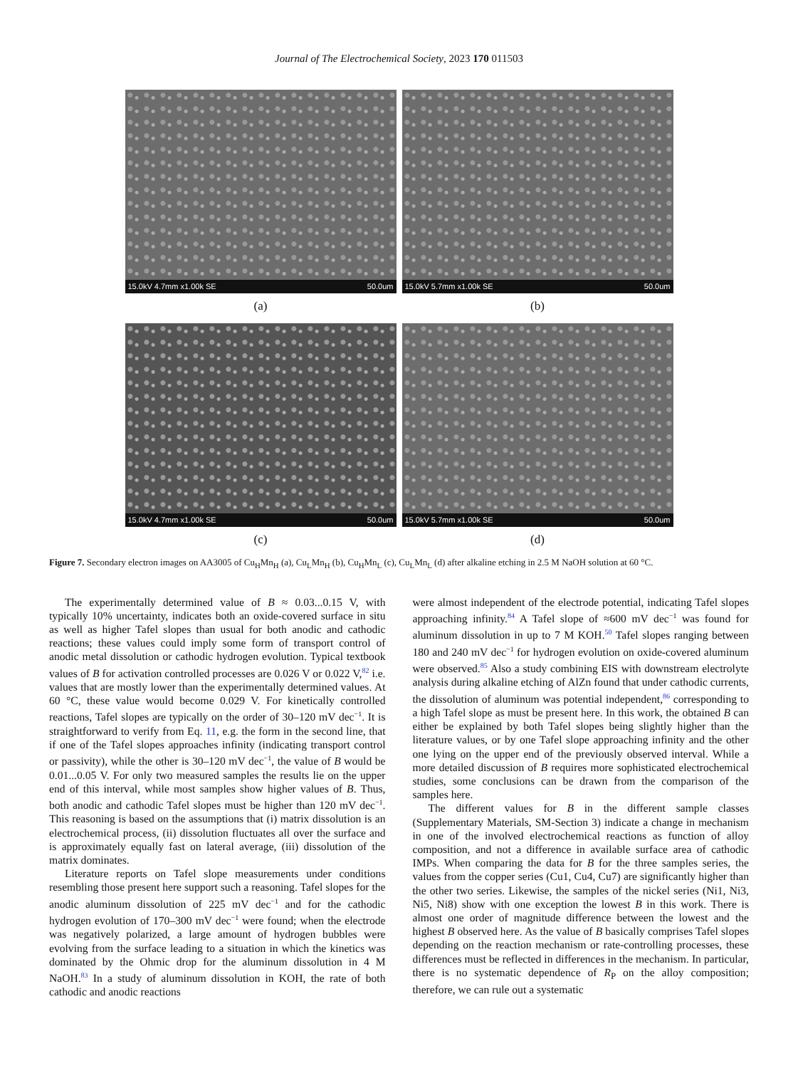Journal of The Electrochemical Society, 2023 170 011503
15.0kV 4.7mm x1.00k SE 50.0um
(a)
15.0kV 5.7mm x1.00k SE 50.0um
(b)
15.0kV 4.7mm x1.00k SE 50.0um
(c)
15.0kV 5.7mm x1.00k SE 50.0um
(d)
Figure 7. Secondary electron images on AA3005 of Cu<sub>H</sub>Mn<sub>H</sub> (a), Cu<sub>L</sub>Mn<sub>H</sub> (b), Cu<sub>H</sub>Mn<sub>L</sub> (c), Cu<sub>L</sub>Mn<sub>L</sub> (d) after alkaline etching in 2.5 M NaOH solution at 60 °C.
The experimentally determined value of B ≈ 0.03...0.15 V, with typically 10% uncertainty, indicates both an oxide-covered surface in situ as well as higher Tafel slopes than usual for both anodic and cathodic reactions; these values could imply some form of transport control of anodic metal dissolution or cathodic hydrogen evolution. Typical textbook values of B for activation controlled processes are 0.026 V or 0.022 V,<sup>82</sup> i.e. values that are mostly lower than the experimentally determined values. At 60 °C, these value would become 0.029 V. For kinetically controlled reactions, Tafel slopes are typically on the order of 30–120 mV dec<sup>−1</sup>. It is straightforward to verify from Eq. 11, e.g. the form in the second line, that if one of the Tafel slopes approaches infinity (indicating transport control or passivity), while the other is 30–120 mV dec<sup>−1</sup>, the value of B would be 0.01...0.05 V. For only two measured samples the results lie on the upper end of this interval, while most samples show higher values of B. Thus, both anodic and cathodic Tafel slopes must be higher than 120 mV dec<sup>−1</sup>. This reasoning is based on the assumptions that (i) matrix dissolution is an electrochemical process, (ii) dissolution fluctuates all over the surface and is approximately equally fast on lateral average, (iii) dissolution of the matrix dominates.
Literature reports on Tafel slope measurements under conditions resembling those present here support such a reasoning. Tafel slopes for the anodic aluminum dissolution of 225 mV dec<sup>−1</sup> and for the cathodic hydrogen evolution of 170–300 mV dec<sup>−1</sup> were found; when the electrode was negatively polarized, a large amount of hydrogen bubbles were evolving from the surface leading to a situation in which the kinetics was dominated by the Ohmic drop for the aluminum dissolution in 4 M NaOH.<sup>83</sup> In a study of aluminum dissolution in KOH, the rate of both cathodic and anodic reactions
were almost independent of the electrode potential, indicating Tafel slopes approaching infinity.<sup>84</sup> A Tafel slope of ≈600 mV dec<sup>−1</sup> was found for aluminum dissolution in up to 7 M KOH.<sup>50</sup> Tafel slopes ranging between 180 and 240 mV dec<sup>−1</sup> for hydrogen evolution on oxide-covered aluminum were observed.<sup>85</sup> Also a study combining EIS with downstream electrolyte analysis during alkaline etching of AlZn found that under cathodic currents, the dissolution of aluminum was potential independent,<sup>86</sup> corresponding to a high Tafel slope as must be present here. In this work, the obtained B can either be explained by both Tafel slopes being slightly higher than the literature values, or by one Tafel slope approaching infinity and the other one lying on the upper end of the previously observed interval. While a more detailed discussion of B requires more sophisticated electrochemical studies, some conclusions can be drawn from the comparison of the samples here.
The different values for B in the different sample classes (Supplementary Materials, SM-Section 3) indicate a change in mechanism in one of the involved electrochemical reactions as function of alloy composition, and not a difference in available surface area of cathodic IMPs. When comparing the data for B for the three samples series, the values from the copper series (Cu1, Cu4, Cu7) are significantly higher than the other two series. Likewise, the samples of the nickel series (Ni1, Ni3, Ni5, Ni8) show with one exception the lowest B in this work. There is almost one order of magnitude difference between the lowest and the highest B observed here. As the value of B basically comprises Tafel slopes depending on the reaction mechanism or rate-controlling processes, these differences must be reflected in differences in the mechanism. In particular, there is no systematic dependence of R<sub>P</sub> on the alloy composition; therefore, we can rule out a systematic